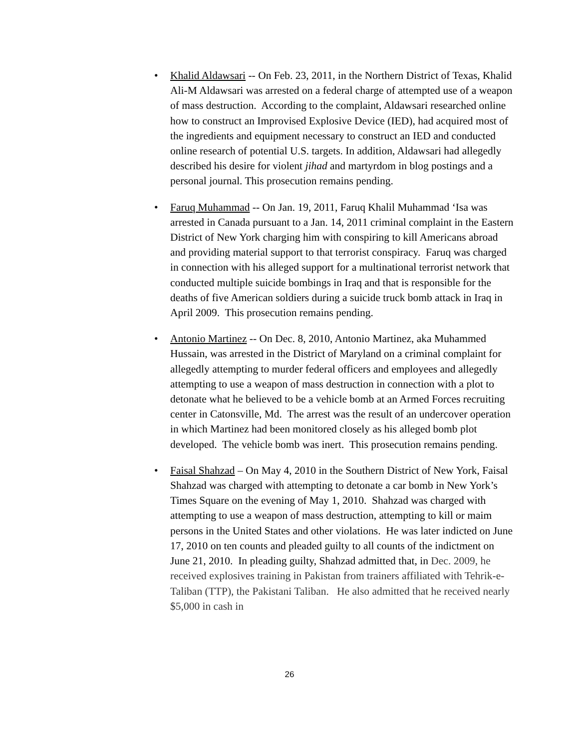• Khalid Aldawsari -- On Feb. 23, 2011, in the Northern District of Texas, Khalid Ali-M Aldawsari was arrested on a federal charge of attempted use of a weapon of mass destruction. According to the complaint, Aldawsari researched online how to construct an Improvised Explosive Device (IED), had acquired most of the ingredients and equipment necessary to construct an IED and conducted online research of potential U.S. targets. In addition, Aldawsari had allegedly described his desire for violent jihad and martyrdom in blog postings and a personal journal. This prosecution remains pending.
• Faruq Muhammad -- On Jan. 19, 2011, Faruq Khalil Muhammad ‘Isa was arrested in Canada pursuant to a Jan. 14, 2011 criminal complaint in the Eastern District of New York charging him with conspiring to kill Americans abroad and providing material support to that terrorist conspiracy. Faruq was charged in connection with his alleged support for a multinational terrorist network that conducted multiple suicide bombings in Iraq and that is responsible for the deaths of five American soldiers during a suicide truck bomb attack in Iraq in April 2009. This prosecution remains pending.
• Antonio Martinez -- On Dec. 8, 2010, Antonio Martinez, aka Muhammed Hussain, was arrested in the District of Maryland on a criminal complaint for allegedly attempting to murder federal officers and employees and allegedly attempting to use a weapon of mass destruction in connection with a plot to detonate what he believed to be a vehicle bomb at an Armed Forces recruiting center in Catonsville, Md. The arrest was the result of an undercover operation in which Martinez had been monitored closely as his alleged bomb plot developed. The vehicle bomb was inert. This prosecution remains pending.
• Faisal Shahzad – On May 4, 2010 in the Southern District of New York, Faisal Shahzad was charged with attempting to detonate a car bomb in New York’s Times Square on the evening of May 1, 2010. Shahzad was charged with attempting to use a weapon of mass destruction, attempting to kill or maim persons in the United States and other violations. He was later indicted on June 17, 2010 on ten counts and pleaded guilty to all counts of the indictment on June 21, 2010. In pleading guilty, Shahzad admitted that, in Dec. 2009, he received explosives training in Pakistan from trainers affiliated with Tehrik-e-Taliban (TTP), the Pakistani Taliban. He also admitted that he received nearly $5,000 in cash in
26